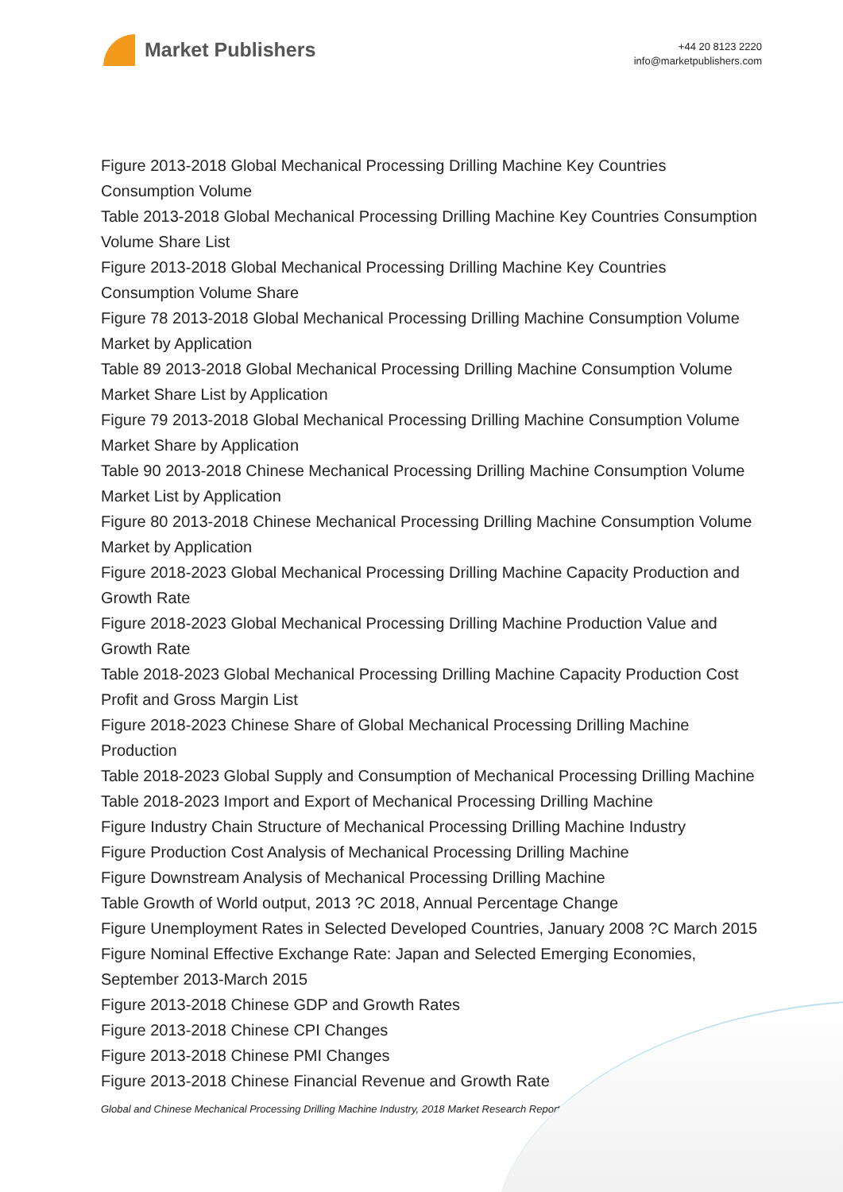Market Publishers
+44 20 8123 2220
info@marketpublishers.com
Figure 2013-2018 Global Mechanical Processing Drilling Machine Key Countries Consumption Volume
Table 2013-2018 Global Mechanical Processing Drilling Machine Key Countries Consumption Volume Share List
Figure 2013-2018 Global Mechanical Processing Drilling Machine Key Countries Consumption Volume Share
Figure 78 2013-2018 Global Mechanical Processing Drilling Machine Consumption Volume Market by Application
Table 89 2013-2018 Global Mechanical Processing Drilling Machine Consumption Volume Market Share List by Application
Figure 79 2013-2018 Global Mechanical Processing Drilling Machine Consumption Volume Market Share by Application
Table 90 2013-2018 Chinese Mechanical Processing Drilling Machine Consumption Volume Market List by Application
Figure 80 2013-2018 Chinese Mechanical Processing Drilling Machine Consumption Volume Market by Application
Figure 2018-2023 Global Mechanical Processing Drilling Machine Capacity Production and Growth Rate
Figure 2018-2023 Global Mechanical Processing Drilling Machine Production Value and Growth Rate
Table 2018-2023 Global Mechanical Processing Drilling Machine Capacity Production Cost Profit and Gross Margin List
Figure 2018-2023 Chinese Share of Global Mechanical Processing Drilling Machine Production
Table 2018-2023 Global Supply and Consumption of Mechanical Processing Drilling Machine
Table 2018-2023 Import and Export of Mechanical Processing Drilling Machine
Figure Industry Chain Structure of Mechanical Processing Drilling Machine Industry
Figure Production Cost Analysis of Mechanical Processing Drilling Machine
Figure Downstream Analysis of Mechanical Processing Drilling Machine
Table Growth of World output, 2013 ?C 2018, Annual Percentage Change
Figure Unemployment Rates in Selected Developed Countries, January 2008 ?C March 2015
Figure Nominal Effective Exchange Rate: Japan and Selected Emerging Economies, September 2013-March 2015
Figure 2013-2018 Chinese GDP and Growth Rates
Figure 2013-2018 Chinese CPI Changes
Figure 2013-2018 Chinese PMI Changes
Figure 2013-2018 Chinese Financial Revenue and Growth Rate
Global and Chinese Mechanical Processing Drilling Machine Industry, 2018 Market Research Report